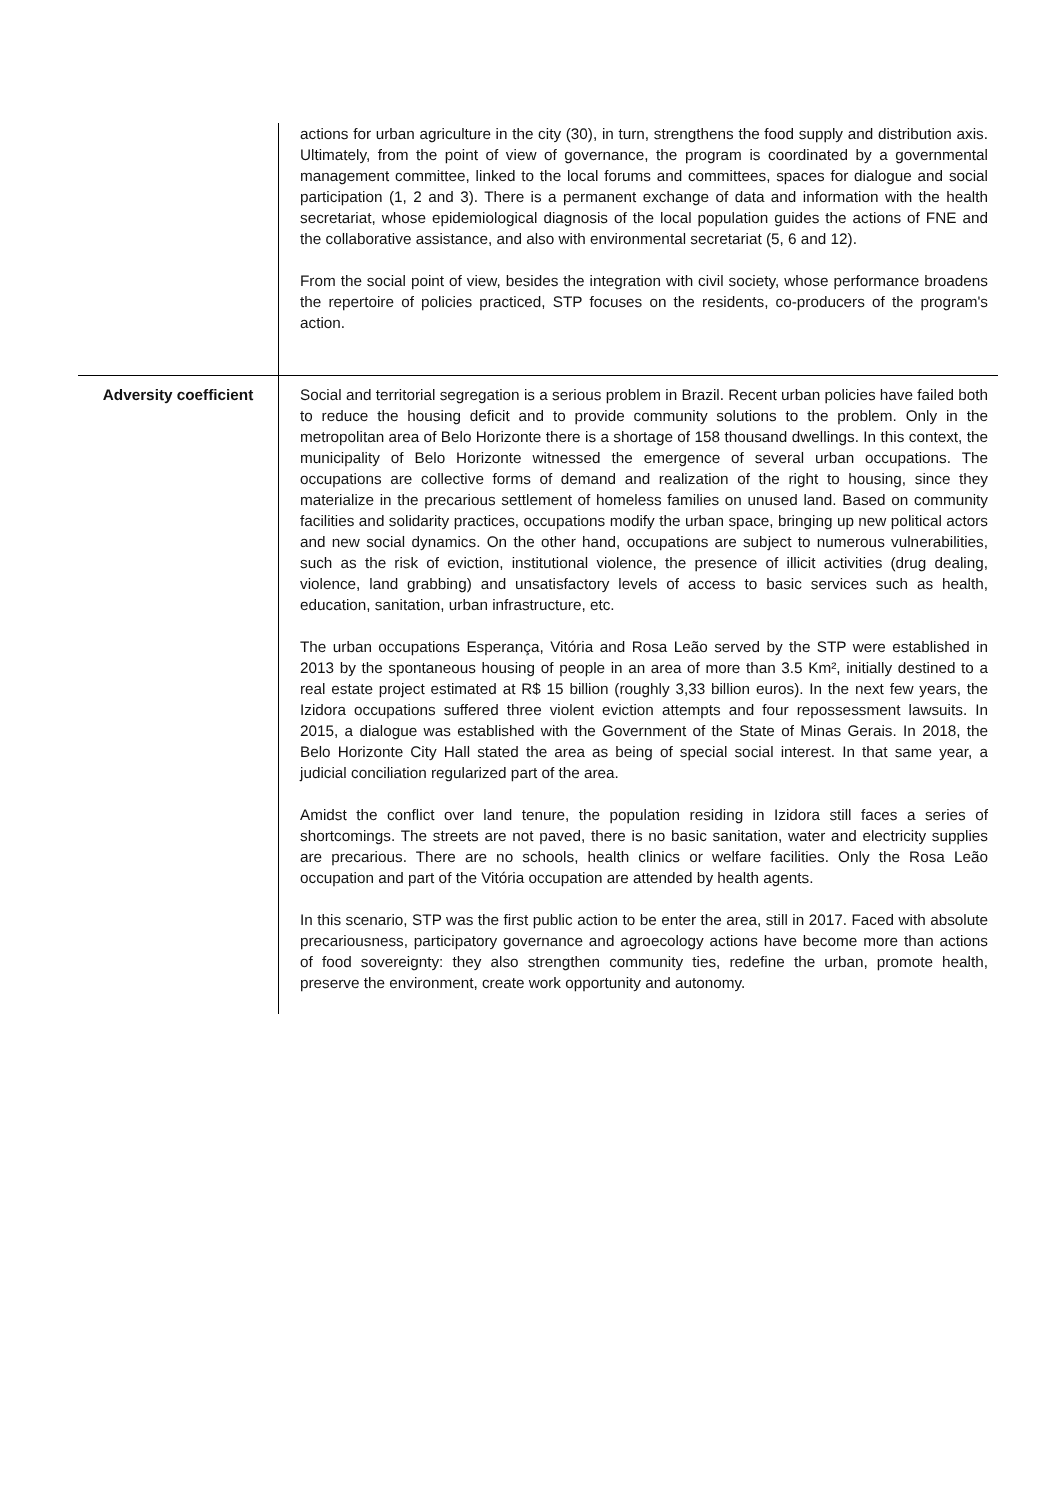| | actions for urban agriculture in the city (30), in turn, strengthens the food supply and distribution axis. Ultimately, from the point of view of governance, the program is coordinated by a governmental management committee, linked to the local forums and committees, spaces for dialogue and social participation (1, 2 and 3). There is a permanent exchange of data and information with the health secretariat, whose epidemiological diagnosis of the local population guides the actions of FNE and the collaborative assistance, and also with environmental secretariat (5, 6 and 12). From the social point of view, besides the integration with civil society, whose performance broadens the repertoire of policies practiced, STP focuses on the residents, co-producers of the program's action. |
| Adversity coefficient | Social and territorial segregation is a serious problem in Brazil. Recent urban policies have failed both to reduce the housing deficit and to provide community solutions to the problem. Only in the metropolitan area of Belo Horizonte there is a shortage of 158 thousand dwellings. In this context, the municipality of Belo Horizonte witnessed the emergence of several urban occupations. The occupations are collective forms of demand and realization of the right to housing, since they materialize in the precarious settlement of homeless families on unused land. Based on community facilities and solidarity practices, occupations modify the urban space, bringing up new political actors and new social dynamics. On the other hand, occupations are subject to numerous vulnerabilities, such as the risk of eviction, institutional violence, the presence of illicit activities (drug dealing, violence, land grabbing) and unsatisfactory levels of access to basic services such as health, education, sanitation, urban infrastructure, etc. The urban occupations Esperança, Vitória and Rosa Leão served by the STP were established in 2013 by the spontaneous housing of people in an area of more than 3.5 Km², initially destined to a real estate project estimated at R$ 15 billion (roughly 3,33 billion euros). In the next few years, the Izidora occupations suffered three violent eviction attempts and four repossessment lawsuits. In 2015, a dialogue was established with the Government of the State of Minas Gerais. In 2018, the Belo Horizonte City Hall stated the area as being of special social interest. In that same year, a judicial conciliation regularized part of the area. Amidst the conflict over land tenure, the population residing in Izidora still faces a series of shortcomings. The streets are not paved, there is no basic sanitation, water and electricity supplies are precarious. There are no schools, health clinics or welfare facilities. Only the Rosa Leão occupation and part of the Vitória occupation are attended by health agents. In this scenario, STP was the first public action to be enter the area, still in 2017. Faced with absolute precariousness, participatory governance and agroecology actions have become more than actions of food sovereignty: they also strengthen community ties, redefine the urban, promote health, preserve the environment, create work opportunity and autonomy. |